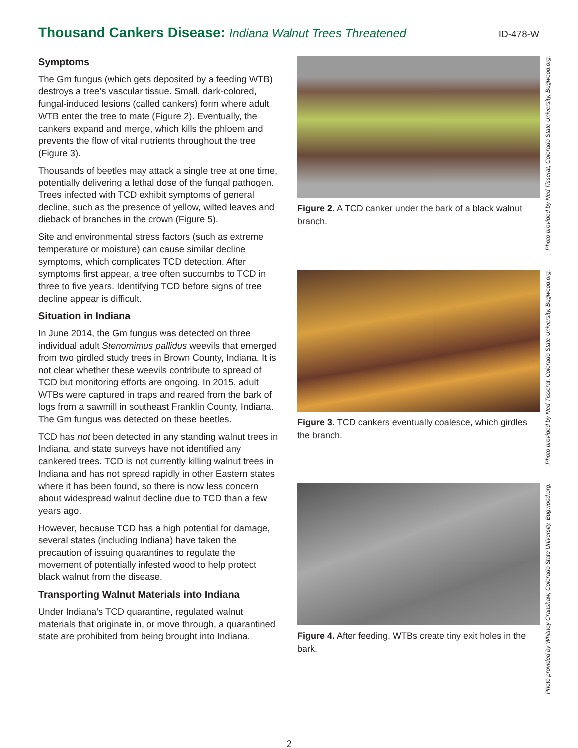Thousand Cankers Disease: Indiana Walnut Trees Threatened
ID-478-W
Symptoms
The Gm fungus (which gets deposited by a feeding WTB) destroys a tree’s vascular tissue. Small, dark-colored, fungal-induced lesions (called cankers) form where adult WTB enter the tree to mate (Figure 2). Eventually, the cankers expand and merge, which kills the phloem and prevents the flow of vital nutrients throughout the tree (Figure 3).
Thousands of beetles may attack a single tree at one time, potentially delivering a lethal dose of the fungal pathogen. Trees infected with TCD exhibit symptoms of general decline, such as the presence of yellow, wilted leaves and dieback of branches in the crown (Figure 5).
Site and environmental stress factors (such as extreme temperature or moisture) can cause similar decline symptoms, which complicates TCD detection. After symptoms first appear, a tree often succumbs to TCD in three to five years. Identifying TCD before signs of tree decline appear is difficult.
Situation in Indiana
In June 2014, the Gm fungus was detected on three individual adult Stenomimus pallidus weevils that emerged from two girdled study trees in Brown County, Indiana. It is not clear whether these weevils contribute to spread of TCD but monitoring efforts are ongoing. In 2015, adult WTBs were captured in traps and reared from the bark of logs from a sawmill in southeast Franklin County, Indiana. The Gm fungus was detected on these beetles.
TCD has not been detected in any standing walnut trees in Indiana, and state surveys have not identified any cankered trees. TCD is not currently killing walnut trees in Indiana and has not spread rapidly in other Eastern states where it has been found, so there is now less concern about widespread walnut decline due to TCD than a few years ago.
However, because TCD has a high potential for damage, several states (including Indiana) have taken the precaution of issuing quarantines to regulate the movement of potentially infested wood to help protect black walnut from the disease.
Transporting Walnut Materials into Indiana
Under Indiana’s TCD quarantine, regulated walnut materials that originate in, or move through, a quarantined state are prohibited from being brought into Indiana.
Figure 2. A TCD canker under the bark of a black walnut branch.
Photo provided by Ned Tisserat, Colorado State University, Bugwood.org.
Figure 3. TCD cankers eventually coalesce, which girdles the branch.
Photo provided by Ned Tisserat, Colorado State University, Bugwood.org.
Figure 4. After feeding, WTBs create tiny exit holes in the bark.
Photo provided by Whitney Cranshaw, Colorado State University, Bugwood.org.
2